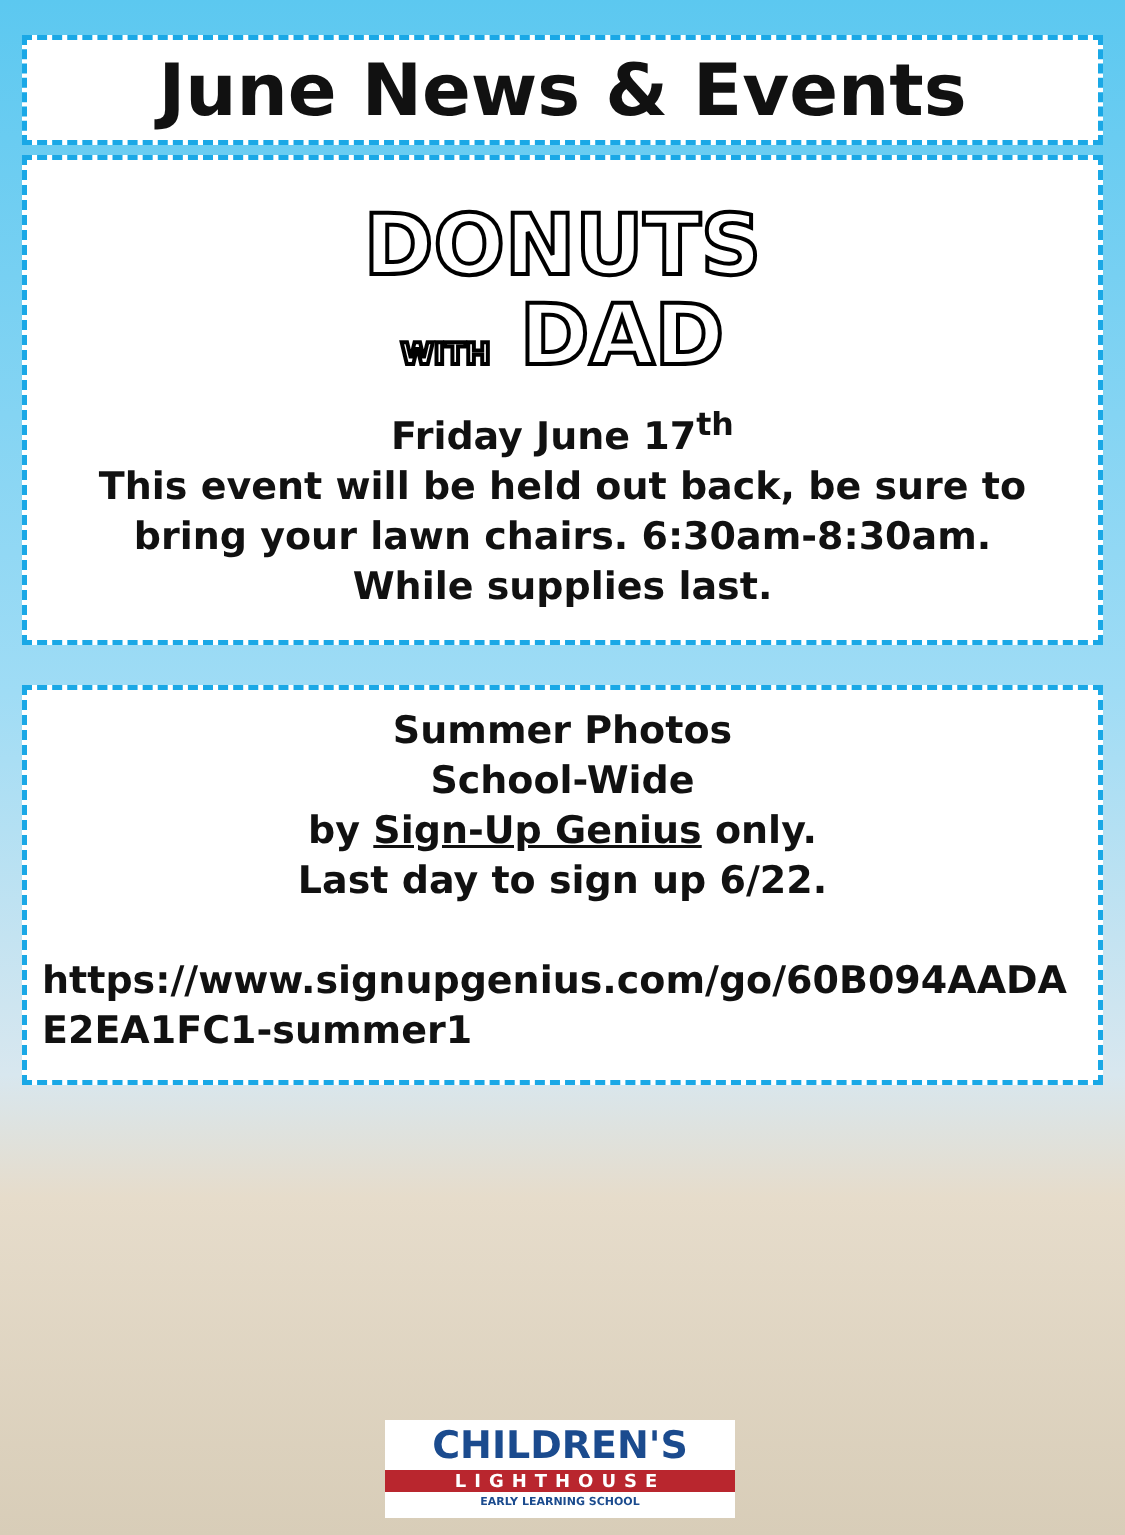June News & Events
DONUTS
WITH DAD
Friday June 17<sup>th</sup>
This event will be held out back, be sure to bring your lawn chairs. 6:30am-8:30am. While supplies last.
Summer Photos
School-Wide
by Sign-Up Genius only.
Last day to sign up 6/22.
https://www.signupgenius.com/go/60B094AADAE2EA1FC1-summer1
CHILDREN'S
LIGHTHOUSE
EARLY LEARNING SCHOOL